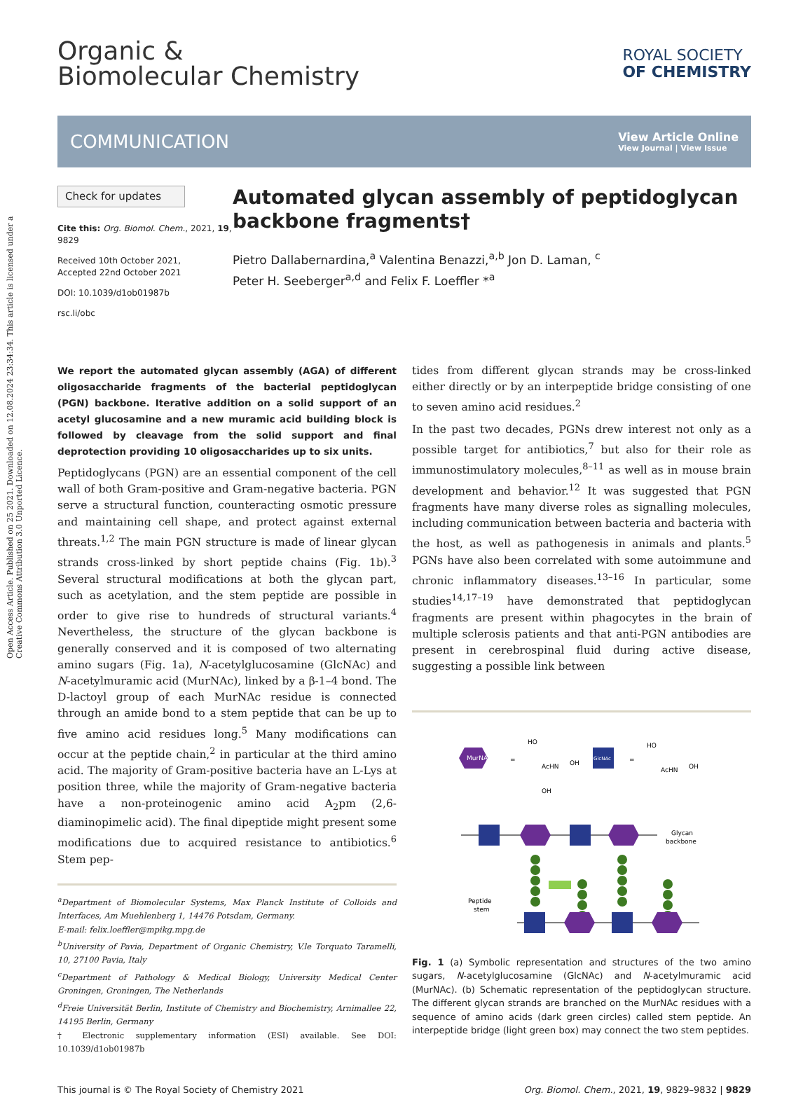Open Access Article. Published on 25 2021. Downloaded on 12.08.2024 23:34:34. This article is licensed under a Creative Commons Attribution 3.0 Unported Licence.
Organic &
Biomolecular Chemistry
ROYAL SOCIETY
OF CHEMISTRY
COMMUNICATION View Article Online
View Journal | View Issue
Check for updates
Cite this: Org. Biomol. Chem., 2021, 19, 9829
Received 10th October 2021,
Accepted 22nd October 2021
DOI: 10.1039/d1ob01987b
rsc.li/obc
Automated glycan assembly of peptidoglycan backbone fragments†
Pietro Dallabernardina,<sup>a</sup> Valentina Benazzi,<sup>a,b</sup> Jon D. Laman, <sup>c</sup>
Peter H. Seeberger<sup>a,d</sup> and Felix F. Loeffler *<sup>a</sup>
We report the automated glycan assembly (AGA) of different oligosaccharide fragments of the bacterial peptidoglycan (PGN) backbone. Iterative addition on a solid support of an acetyl glucosamine and a new muramic acid building block is followed by cleavage from the solid support and final deprotection providing 10 oligosaccharides up to six units.
Peptidoglycans (PGN) are an essential component of the cell wall of both Gram-positive and Gram-negative bacteria. PGN serve a structural function, counteracting osmotic pressure and maintaining cell shape, and protect against external threats.<sup>1,2</sup> The main PGN structure is made of linear glycan strands cross-linked by short peptide chains (Fig. 1b).<sup>3</sup> Several structural modifications at both the glycan part, such as acetylation, and the stem peptide are possible in order to give rise to hundreds of structural variants.<sup>4</sup> Nevertheless, the structure of the glycan backbone is generally conserved and it is composed of two alternating amino sugars (Fig. 1a), N-acetylglucosamine (GlcNAc) and N-acetylmuramic acid (MurNAc), linked by a β-1–4 bond. The D-lactoyl group of each MurNAc residue is connected through an amide bond to a stem peptide that can be up to five amino acid residues long.<sup>5</sup> Many modifications can occur at the peptide chain,<sup>2</sup> in particular at the third amino acid. The majority of Gram-positive bacteria have an L-Lys at position three, while the majority of Gram-negative bacteria have a non-proteinogenic amino acid A<sub>2</sub>pm (2,6-diaminopimelic acid). The final dipeptide might present some modifications due to acquired resistance to antibiotics.<sup>6</sup> Stem pep-
<sup>a</sup> Department of Biomolecular Systems, Max Planck Institute of Colloids and Interfaces, Am Muehlenberg 1, 14476 Potsdam, Germany.
E-mail: felix.loeffler@mpikg.mpg.de
<sup>b</sup> University of Pavia, Department of Organic Chemistry, V.le Torquato Taramelli, 10, 27100 Pavia, Italy
<sup>c</sup> Department of Pathology & Medical Biology, University Medical Center Groningen, Groningen, The Netherlands
<sup>d</sup> Freie Universität Berlin, Institute of Chemistry and Biochemistry, Arnimallee 22, 14195 Berlin, Germany
† Electronic supplementary information (ESI) available. See DOI: 10.1039/d1ob01987b
tides from different glycan strands may be cross-linked either directly or by an interpeptide bridge consisting of one to seven amino acid residues.<sup>2</sup>
In the past two decades, PGNs drew interest not only as a possible target for antibiotics,<sup>7</sup> but also for their role as immunostimulatory molecules,<sup>8–11</sup> as well as in mouse brain development and behavior.<sup>12</sup> It was suggested that PGN fragments have many diverse roles as signalling molecules, including communication between bacteria and bacteria with the host, as well as pathogenesis in animals and plants.<sup>5</sup> PGNs have also been correlated with some autoimmune and chronic inflammatory diseases.<sup>13–16</sup> In particular, some studies<sup>14,17–19</sup> have demonstrated that peptidoglycan fragments are present within phagocytes in the brain of multiple sclerosis patients and that anti-PGN antibodies are present in cerebrospinal fluid during active disease, suggesting a possible link between
MurNAc
=
HO
AcHN
OH
OH
GlcNAc
=
HO
AcHN
OH
Glycan
backbone
Peptide
stem
Fig. 1 (a) Symbolic representation and structures of the two amino sugars, N-acetylglucosamine (GlcNAc) and N-acetylmuramic acid (MurNAc). (b) Schematic representation of the peptidoglycan structure. The different glycan strands are branched on the MurNAc residues with a sequence of amino acids (dark green circles) called stem peptide. An interpeptide bridge (light green box) may connect the two stem peptides.
This journal is © The Royal Society of Chemistry 2021 Org. Biomol. Chem., 2021, 19, 9829–9832 | 9829